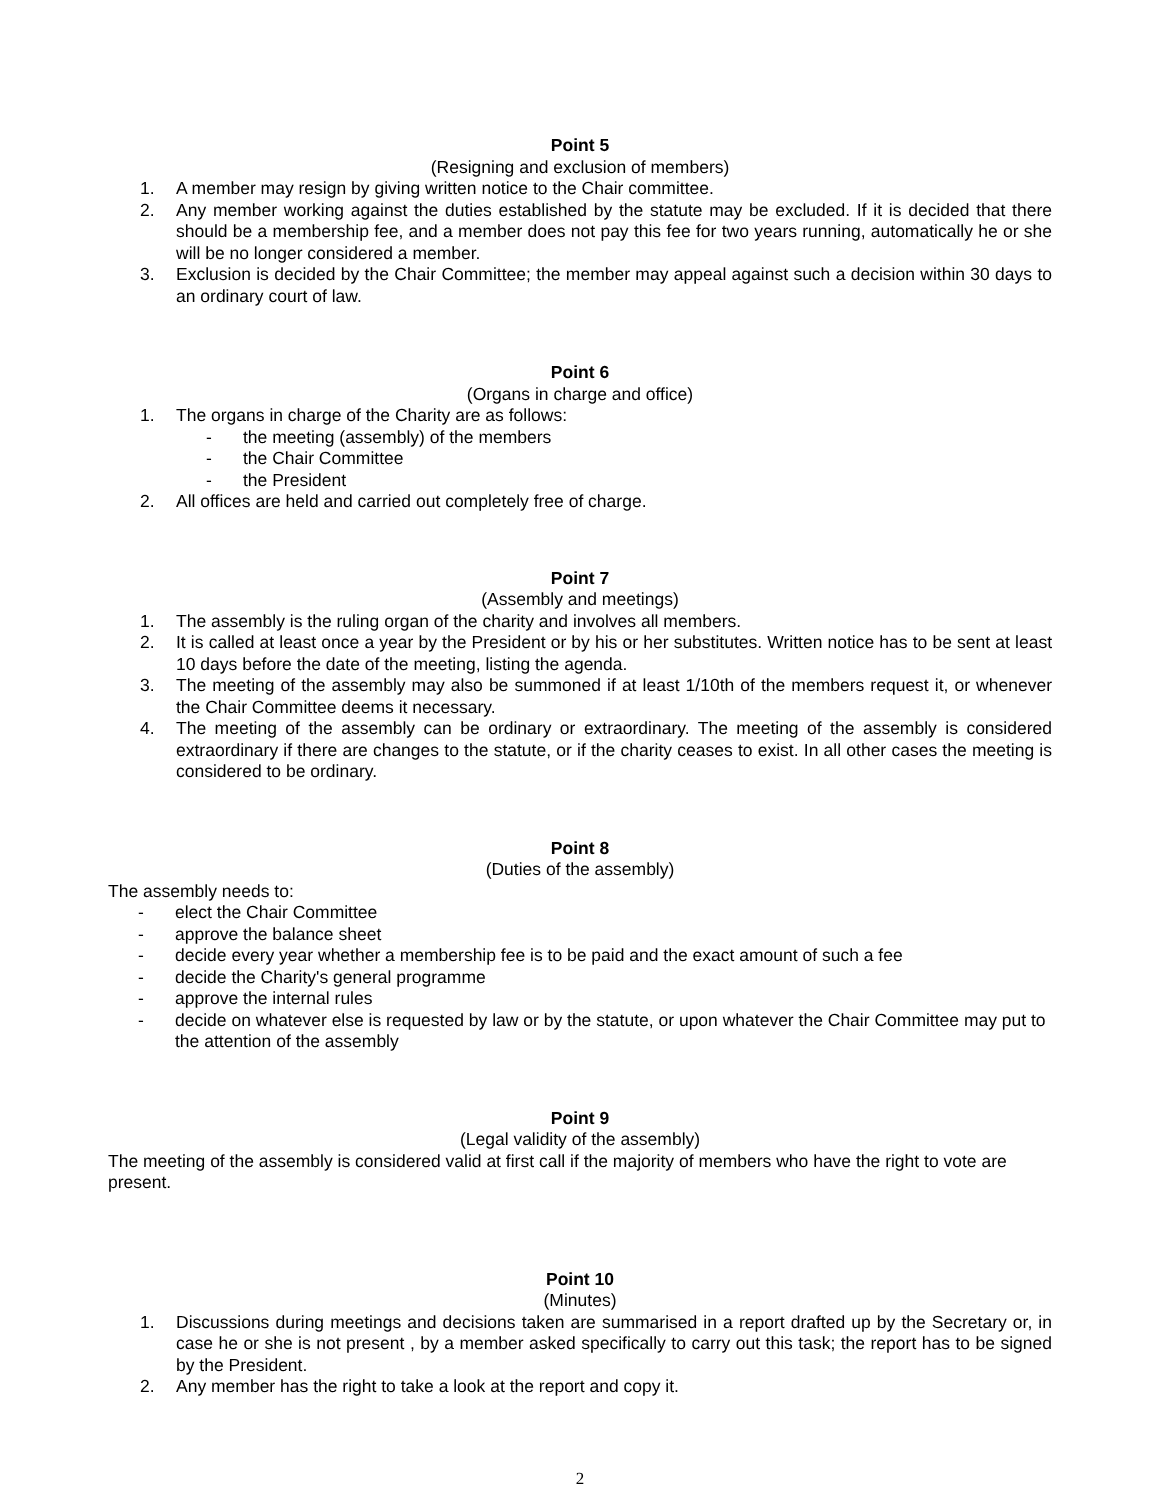Point 5
(Resigning and exclusion of members)
1. A member may resign by giving written notice to the Chair committee.
2. Any member working against the duties established by the statute may be excluded. If it is decided that there should be a membership fee, and a member does not pay this fee for two years running, automatically he or she will be no longer considered a member.
3. Exclusion is decided by the Chair Committee; the member may appeal against such a decision within 30 days to an ordinary court of law.
Point 6
(Organs in charge and office)
1. The organs in charge of the Charity are as follows:
- the meeting (assembly) of the members
- the Chair Committee
- the President
2. All offices are held and carried out completely free of charge.
Point 7
(Assembly and meetings)
1. The assembly is the ruling organ of the charity and involves all members.
2. It is called at least once a year by the President or by his or her substitutes. Written notice has to be sent at least 10 days before the date of the meeting, listing the agenda.
3. The meeting of the assembly may also be summoned if at least 1/10th of the members request it, or whenever the Chair Committee deems it necessary.
4. The meeting of the assembly can be ordinary or extraordinary. The meeting of the assembly is considered extraordinary if there are changes to the statute, or if the charity ceases to exist. In all other cases the meeting is considered to be ordinary.
Point 8
(Duties of the assembly)
The assembly needs to:
- elect the Chair Committee
- approve the balance sheet
- decide every year whether a membership fee is to be paid and the exact amount of such a fee
- decide the Charity's general programme
- approve the internal rules
- decide on whatever else is requested by law or by the statute, or upon whatever the Chair Committee may put to the attention of the assembly
Point 9
(Legal validity of the assembly)
The meeting of the assembly is considered valid at first call if the majority of members who have the right to vote are present.
Point 10
(Minutes)
1. Discussions during meetings and decisions taken are summarised in a report drafted up by the Secretary or, in case he or she is not present , by a member asked specifically to carry out this task; the report has to be signed by the President.
2. Any member has the right to take a look at the report and copy it.
2